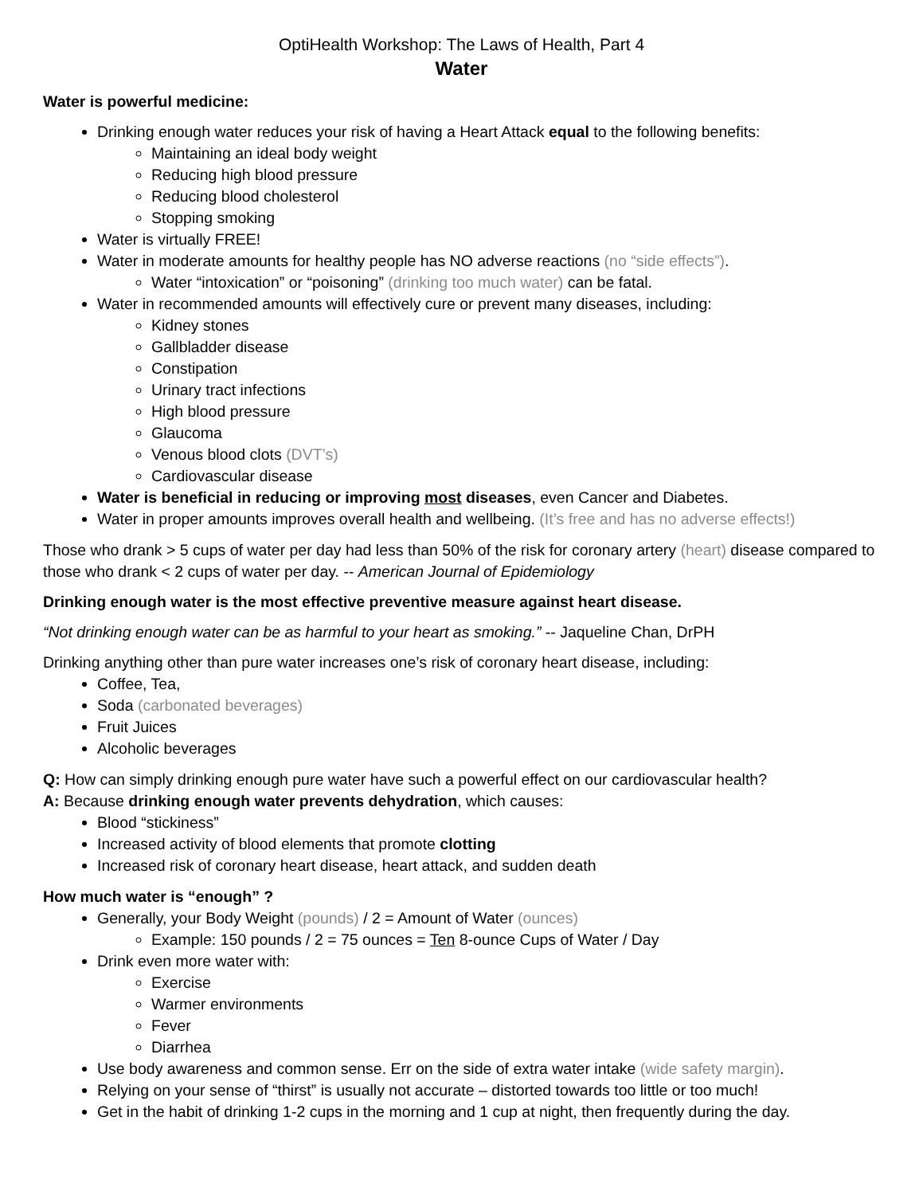OptiHealth Workshop: The Laws of Health, Part 4
Water
Water is powerful medicine:
Drinking enough water reduces your risk of having a Heart Attack equal to the following benefits:
Maintaining an ideal body weight
Reducing high blood pressure
Reducing blood cholesterol
Stopping smoking
Water is virtually FREE!
Water in moderate amounts for healthy people has NO adverse reactions (no “side effects”).
Water “intoxication” or “poisoning” (drinking too much water) can be fatal.
Water in recommended amounts will effectively cure or prevent many diseases, including:
Kidney stones
Gallbladder disease
Constipation
Urinary tract infections
High blood pressure
Glaucoma
Venous blood clots (DVT’s)
Cardiovascular disease
Water is beneficial in reducing or improving most diseases, even Cancer and Diabetes.
Water in proper amounts improves overall health and wellbeing. (It’s free and has no adverse effects!)
Those who drank > 5 cups of water per day had less than 50% of the risk for coronary artery (heart) disease compared to those who drank < 2 cups of water per day. -- American Journal of Epidemiology
Drinking enough water is the most effective preventive measure against heart disease.
“Not drinking enough water can be as harmful to your heart as smoking.” -- Jaqueline Chan, DrPH
Drinking anything other than pure water increases one’s risk of coronary heart disease, including:
Coffee, Tea,
Soda (carbonated beverages)
Fruit Juices
Alcoholic beverages
Q: How can simply drinking enough pure water have such a powerful effect on our cardiovascular health?
A: Because drinking enough water prevents dehydration, which causes:
Blood “stickiness”
Increased activity of blood elements that promote clotting
Increased risk of coronary heart disease, heart attack, and sudden death
How much water is “enough” ?
Generally, your Body Weight (pounds) / 2 = Amount of Water (ounces)
Example: 150 pounds / 2 = 75 ounces = Ten 8-ounce Cups of Water / Day
Drink even more water with:
Exercise
Warmer environments
Fever
Diarrhea
Use body awareness and common sense. Err on the side of extra water intake (wide safety margin).
Relying on your sense of “thirst” is usually not accurate – distorted towards too little or too much!
Get in the habit of drinking 1-2 cups in the morning and 1 cup at night, then frequently during the day.